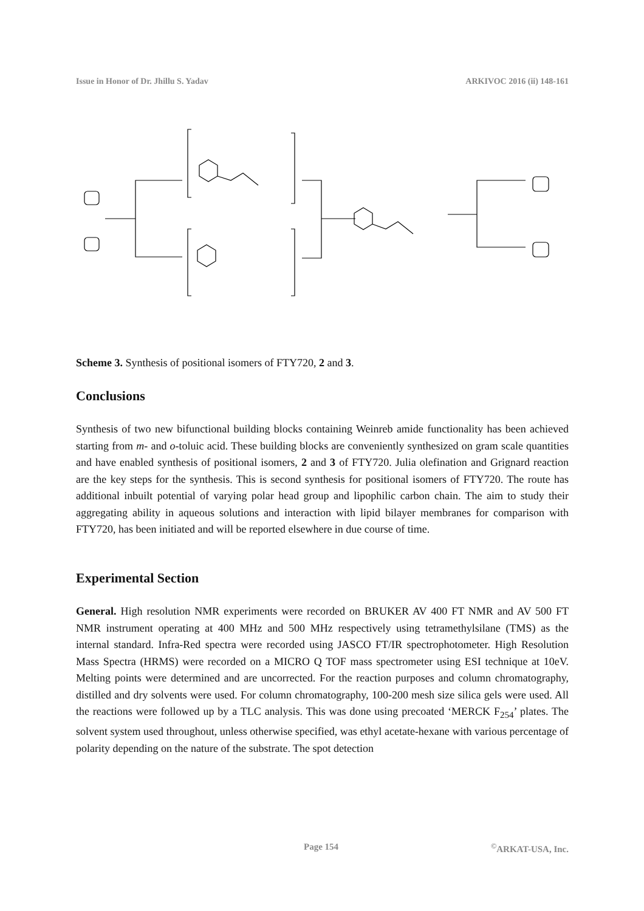Issue in Honor of Dr. Jhillu S. Yadav ARKIVOC 2016 (ii) 148-161
Scheme 3. Synthesis of positional isomers of FTY720, 2 and 3.
Conclusions
Synthesis of two new bifunctional building blocks containing Weinreb amide functionality has been achieved starting from m- and o-toluic acid. These building blocks are conveniently synthesized on gram scale quantities and have enabled synthesis of positional isomers, 2 and 3 of FTY720. Julia olefination and Grignard reaction are the key steps for the synthesis. This is second synthesis for positional isomers of FTY720. The route has additional inbuilt potential of varying polar head group and lipophilic carbon chain. The aim to study their aggregating ability in aqueous solutions and interaction with lipid bilayer membranes for comparison with FTY720, has been initiated and will be reported elsewhere in due course of time.
Experimental Section
General. High resolution NMR experiments were recorded on BRUKER AV 400 FT NMR and AV 500 FT NMR instrument operating at 400 MHz and 500 MHz respectively using tetramethylsilane (TMS) as the internal standard. Infra-Red spectra were recorded using JASCO FT/IR spectrophotometer. High Resolution Mass Spectra (HRMS) were recorded on a MICRO Q TOF mass spectrometer using ESI technique at 10eV. Melting points were determined and are uncorrected. For the reaction purposes and column chromatography, distilled and dry solvents were used. For column chromatography, 100-200 mesh size silica gels were used. All the reactions were followed up by a TLC analysis. This was done using precoated ‘MERCK F<sub>254</sub>’ plates. The solvent system used throughout, unless otherwise specified, was ethyl acetate-hexane with various percentage of polarity depending on the nature of the substrate. The spot detection
Page 154<sup>©</sup>ARKAT-USA, Inc.